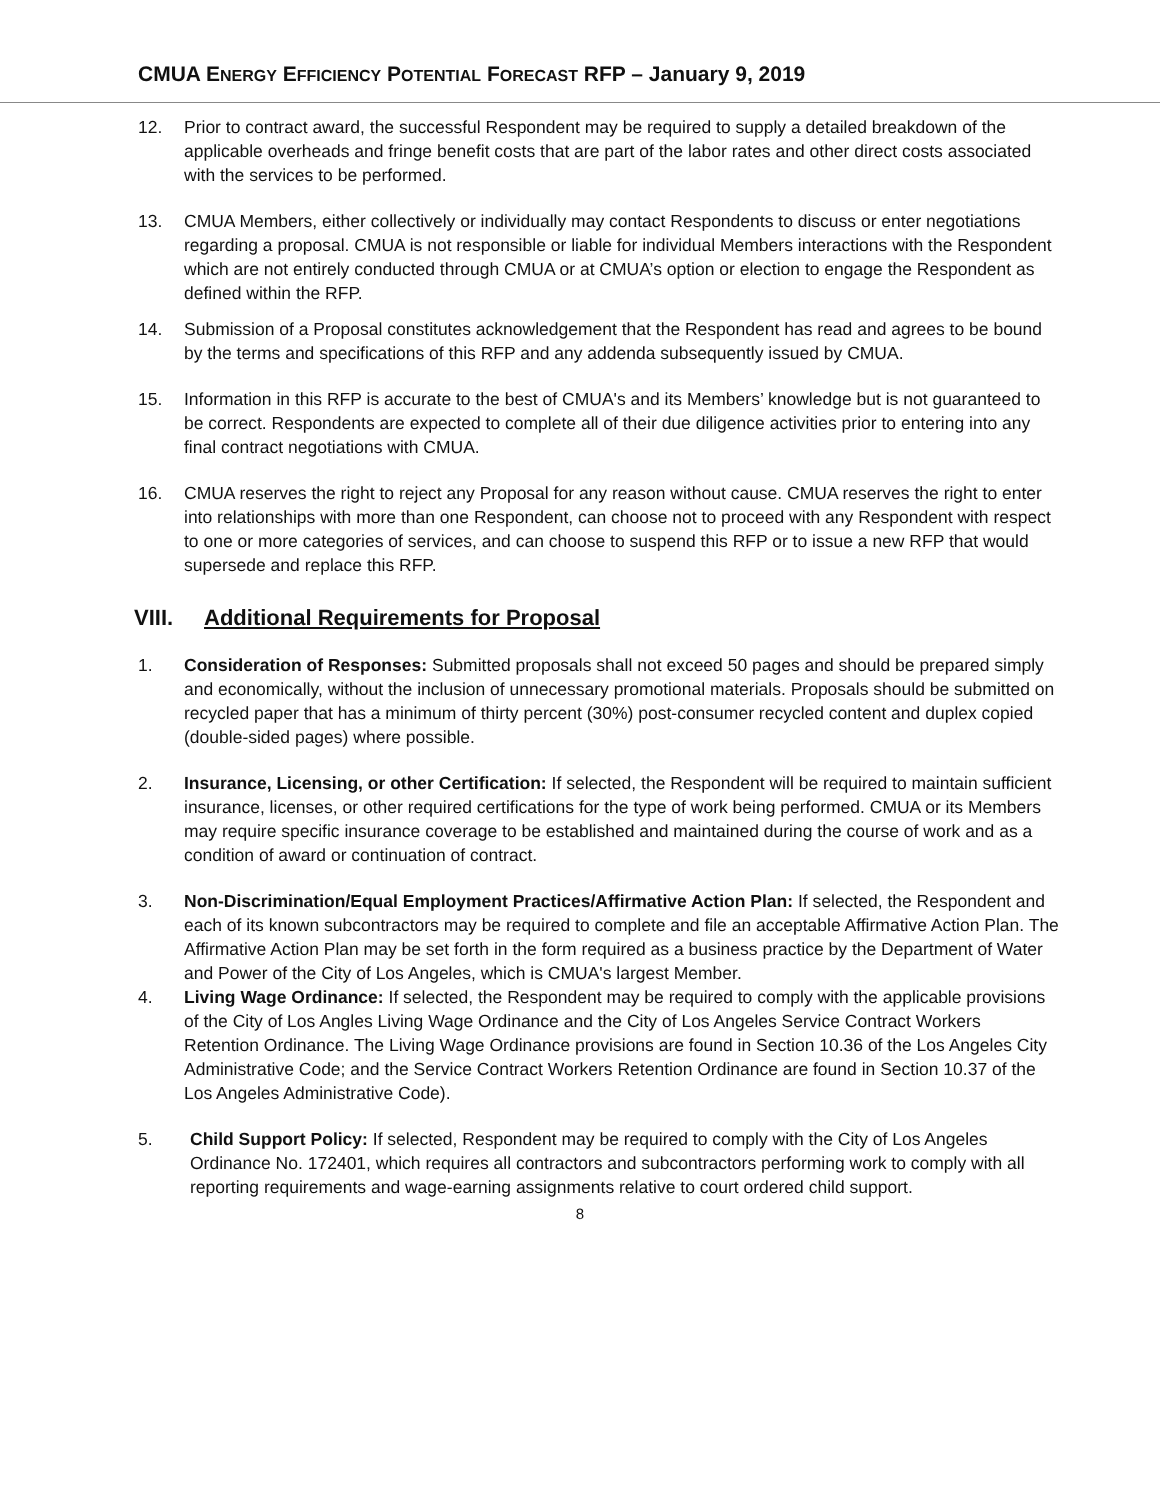CMUA ENERGY EFFICIENCY POTENTIAL FORECAST RFP – January 9, 2019
12. Prior to contract award, the successful Respondent may be required to supply a detailed breakdown of the applicable overheads and fringe benefit costs that are part of the labor rates and other direct costs associated with the services to be performed.
13. CMUA Members, either collectively or individually may contact Respondents to discuss or enter negotiations regarding a proposal. CMUA is not responsible or liable for individual Members interactions with the Respondent which are not entirely conducted through CMUA or at CMUA’s option or election to engage the Respondent as defined within the RFP.
14. Submission of a Proposal constitutes acknowledgement that the Respondent has read and agrees to be bound by the terms and specifications of this RFP and any addenda subsequently issued by CMUA.
15. Information in this RFP is accurate to the best of CMUA's and its Members’ knowledge but is not guaranteed to be correct. Respondents are expected to complete all of their due diligence activities prior to entering into any final contract negotiations with CMUA.
16. CMUA reserves the right to reject any Proposal for any reason without cause. CMUA reserves the right to enter into relationships with more than one Respondent, can choose not to proceed with any Respondent with respect to one or more categories of services, and can choose to suspend this RFP or to issue a new RFP that would supersede and replace this RFP.
VIII. Additional Requirements for Proposal
1. Consideration of Responses: Submitted proposals shall not exceed 50 pages and should be prepared simply and economically, without the inclusion of unnecessary promotional materials. Proposals should be submitted on recycled paper that has a minimum of thirty percent (30%) post-consumer recycled content and duplex copied (double-sided pages) where possible.
2. Insurance, Licensing, or other Certification: If selected, the Respondent will be required to maintain sufficient insurance, licenses, or other required certifications for the type of work being performed. CMUA or its Members may require specific insurance coverage to be established and maintained during the course of work and as a condition of award or continuation of contract.
3. Non-Discrimination/Equal Employment Practices/Affirmative Action Plan: If selected, the Respondent and each of its known subcontractors may be required to complete and file an acceptable Affirmative Action Plan. The Affirmative Action Plan may be set forth in the form required as a business practice by the Department of Water and Power of the City of Los Angeles, which is CMUA's largest Member.
4. Living Wage Ordinance: If selected, the Respondent may be required to comply with the applicable provisions of the City of Los Angles Living Wage Ordinance and the City of Los Angeles Service Contract Workers Retention Ordinance. The Living Wage Ordinance provisions are found in Section 10.36 of the Los Angeles City Administrative Code; and the Service Contract Workers Retention Ordinance are found in Section 10.37 of the Los Angeles Administrative Code).
5. Child Support Policy: If selected, Respondent may be required to comply with the City of Los Angeles Ordinance No. 172401, which requires all contractors and subcontractors performing work to comply with all reporting requirements and wage-earning assignments relative to court ordered child support.
8